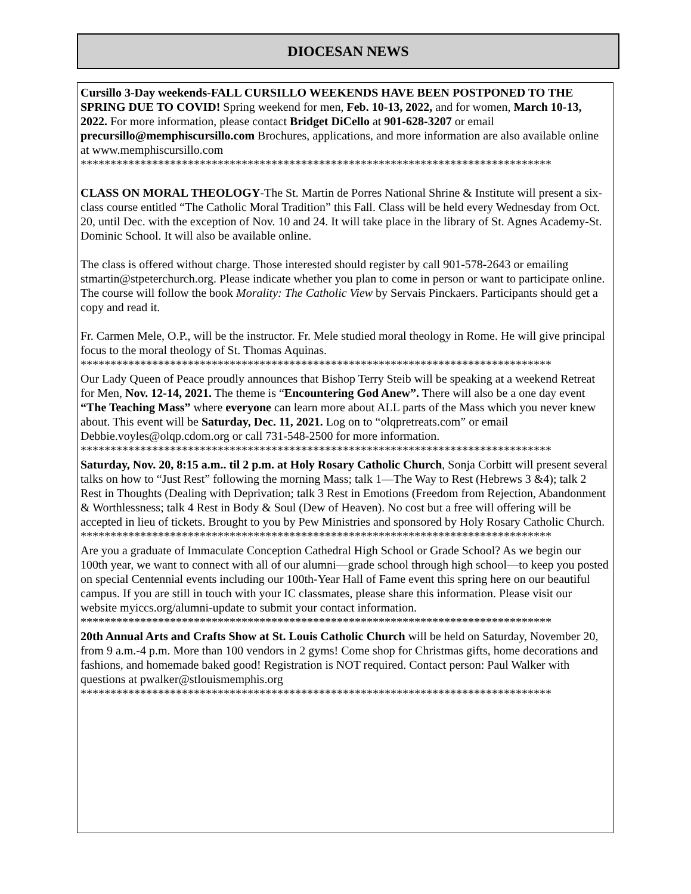DIOCESAN NEWS
Cursillo 3-Day weekends-FALL CURSILLO WEEKENDS HAVE BEEN POSTPONED TO THE SPRING DUE TO COVID! Spring weekend for men, Feb. 10-13, 2022, and for women, March 10-13, 2022. For more information, please contact Bridget DiCello at 901-628-3207 or email precursillo@memphiscursillo.com Brochures, applications, and more information are also available online at www.memphiscursillo.com
*******************************************************************************
CLASS ON MORAL THEOLOGY-The St. Martin de Porres National Shrine & Institute will present a six-class course entitled “The Catholic Moral Tradition” this Fall. Class will be held every Wednesday from Oct. 20, until Dec. with the exception of Nov. 10 and 24. It will take place in the library of St. Agnes Academy-St. Dominic School. It will also be available online.
The class is offered without charge. Those interested should register by call 901-578-2643 or emailing stmartin@stpeterchurch.org. Please indicate whether you plan to come in person or want to participate online. The course will follow the book Morality: The Catholic View by Servais Pinckaers. Participants should get a copy and read it.
Fr. Carmen Mele, O.P., will be the instructor. Fr. Mele studied moral theology in Rome. He will give principal focus to the moral theology of St. Thomas Aquinas.
*******************************************************************************
Our Lady Queen of Peace proudly announces that Bishop Terry Steib will be speaking at a weekend Retreat for Men, Nov. 12-14, 2021. The theme is “Encountering God Anew”. There will also be a one day event “The Teaching Mass” where everyone can learn more about ALL parts of the Mass which you never knew about. This event will be Saturday, Dec. 11, 2021. Log on to “olqpretreats.com” or email Debbie.voyles@olqp.cdom.org or call 731-548-2500 for more information.
*******************************************************************************
Saturday, Nov. 20, 8:15 a.m.. til 2 p.m. at Holy Rosary Catholic Church, Sonja Corbitt will present several talks on how to “Just Rest” following the morning Mass; talk 1—The Way to Rest (Hebrews 3 &4); talk 2 Rest in Thoughts (Dealing with Deprivation; talk 3 Rest in Emotions (Freedom from Rejection, Abandonment & Worthlessness; talk 4 Rest in Body & Soul (Dew of Heaven). No cost but a free will offering will be accepted in lieu of tickets. Brought to you by Pew Ministries and sponsored by Holy Rosary Catholic Church.
*******************************************************************************
Are you a graduate of Immaculate Conception Cathedral High School or Grade School? As we begin our 100th year, we want to connect with all of our alumni—grade school through high school—to keep you posted on special Centennial events including our 100th-Year Hall of Fame event this spring here on our beautiful campus. If you are still in touch with your IC classmates, please share this information. Please visit our website myiccs.org/alumni-update to submit your contact information.
*******************************************************************************
20th Annual Arts and Crafts Show at St. Louis Catholic Church will be held on Saturday, November 20, from 9 a.m.-4 p.m. More than 100 vendors in 2 gyms! Come shop for Christmas gifts, home decorations and fashions, and homemade baked good! Registration is NOT required. Contact person: Paul Walker with questions at pwalker@stlouismemphis.org
*******************************************************************************